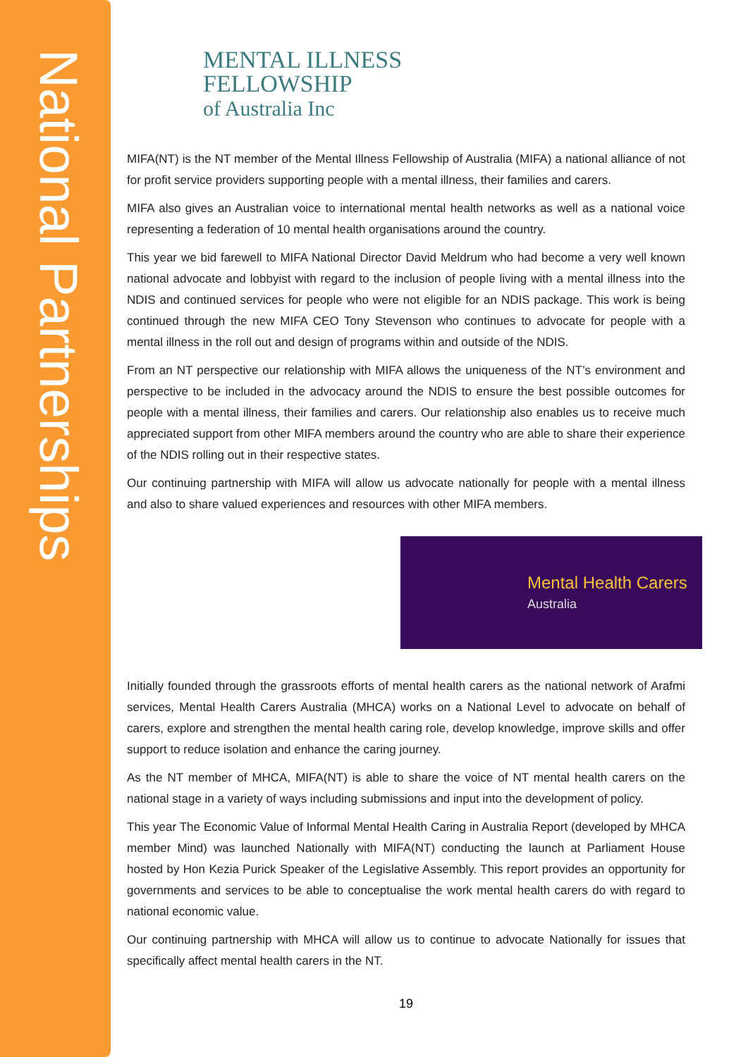National Partnerships
MENTAL ILLNESS
FELLOWSHIP
of Australia Inc
MIFA(NT) is the NT member of the Mental Illness Fellowship of Australia (MIFA) a national alliance of not for profit service providers supporting people with a mental illness, their families and carers.
MIFA also gives an Australian voice to international mental health networks as well as a national voice representing a federation of 10 mental health organisations around the country.
This year we bid farewell to MIFA National Director David Meldrum who had become a very well known national advocate and lobbyist with regard to the inclusion of people living with a mental illness into the NDIS and continued services for people who were not eligible for an NDIS package. This work is being continued through the new MIFA CEO Tony Stevenson who continues to advocate for people with a mental illness in the roll out and design of programs within and outside of the NDIS.
From an NT perspective our relationship with MIFA allows the uniqueness of the NT’s environment and perspective to be included in the advocacy around the NDIS to ensure the best possible outcomes for people with a mental illness, their families and carers. Our relationship also enables us to receive much appreciated support from other MIFA members around the country who are able to share their experience of the NDIS rolling out in their respective states.
Our continuing partnership with MIFA will allow us advocate nationally for people with a mental illness and also to share valued experiences and resources with other MIFA members.
Mental Health Carers
Australia
Initially founded through the grassroots efforts of mental health carers as the national network of Arafmi services, Mental Health Carers Australia (MHCA) works on a National Level to advocate on behalf of carers, explore and strengthen the mental health caring role, develop knowledge, improve skills and offer support to reduce isolation and enhance the caring journey.
As the NT member of MHCA, MIFA(NT) is able to share the voice of NT mental health carers on the national stage in a variety of ways including submissions and input into the development of policy.
This year The Economic Value of Informal Mental Health Caring in Australia Report (developed by MHCA member Mind) was launched Nationally with MIFA(NT) conducting the launch at Parliament House hosted by Hon Kezia Purick Speaker of the Legislative Assembly. This report provides an opportunity for governments and services to be able to conceptualise the work mental health carers do with regard to national economic value.
Our continuing partnership with MHCA will allow us to continue to advocate Nationally for issues that specifically affect mental health carers in the NT.
19